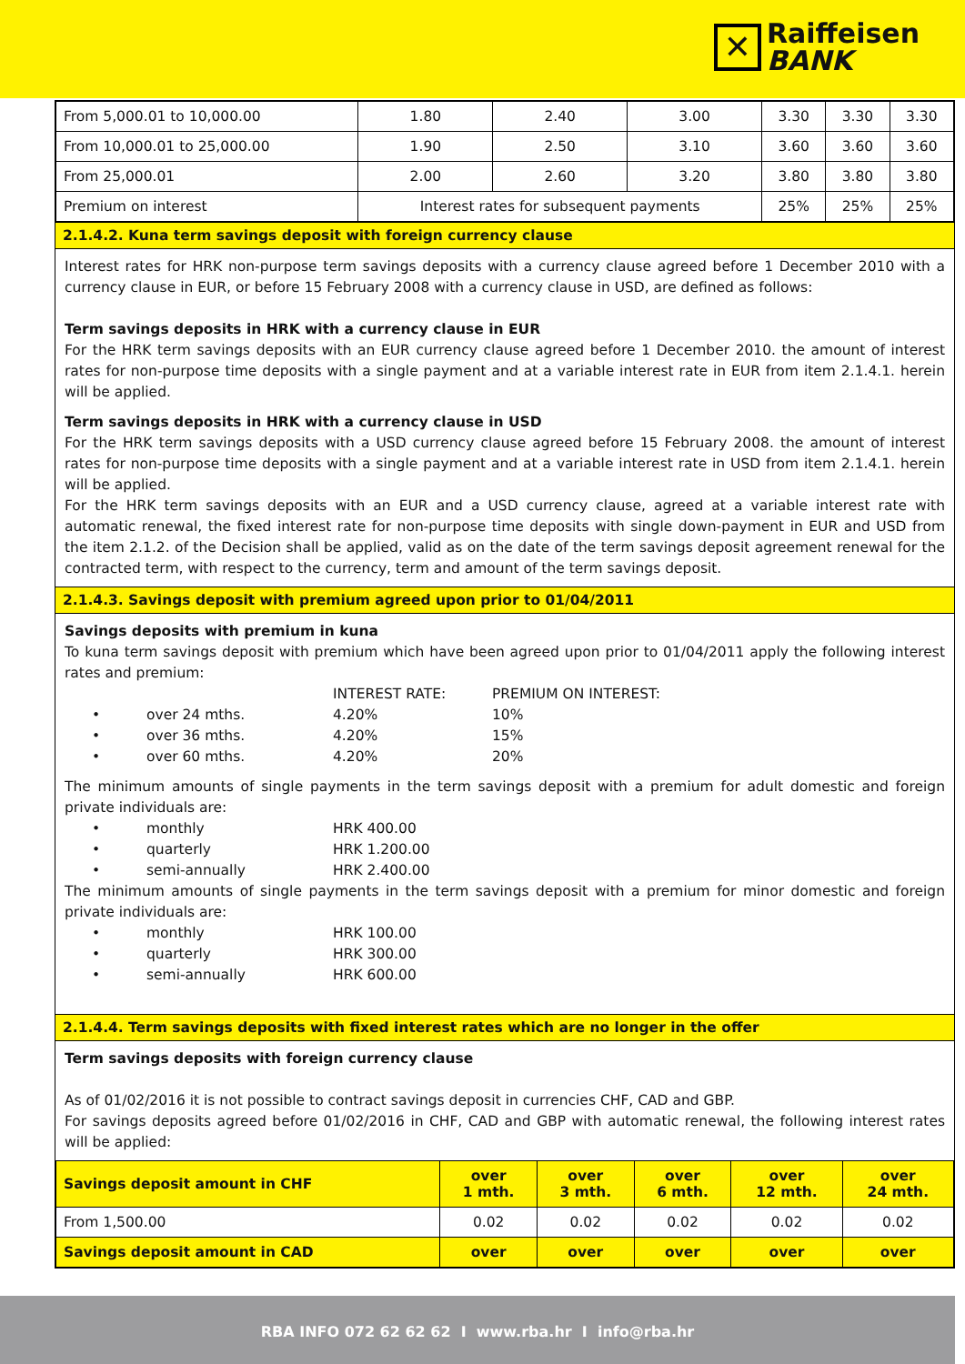✕
Raiffeisen
BANK
| From 5,000.01 to 10,000.00 | 1.80 | 2.40 | 3.00 | 3.30 | 3.30 | 3.30 |
| From 10,000.01 to 25,000.00 | 1.90 | 2.50 | 3.10 | 3.60 | 3.60 | 3.60 |
| From 25,000.01 | 2.00 | 2.60 | 3.20 | 3.80 | 3.80 | 3.80 |
| Premium on interest | Interest rates for subsequent payments | | | 25% | 25% | 25% |
2.1.4.2. Kuna term savings deposit with foreign currency clause
Interest rates for HRK non-purpose term savings deposits with a currency clause agreed before 1 December 2010 with a currency clause in EUR, or before 15 February 2008 with a currency clause in USD, are defined as follows:
Term savings deposits in HRK with a currency clause in EUR
For the HRK term savings deposits with an EUR currency clause agreed before 1 December 2010. the amount of interest rates for non-purpose time deposits with a single payment and at a variable interest rate in EUR from item 2.1.4.1. herein will be applied.
Term savings deposits in HRK with a currency clause in USD
For the HRK term savings deposits with a USD currency clause agreed before 15 February 2008. the amount of interest rates for non-purpose time deposits with a single payment and at a variable interest rate in USD from item 2.1.4.1. herein will be applied.
For the HRK term savings deposits with an EUR and a USD currency clause, agreed at a variable interest rate with automatic renewal, the fixed interest rate for non-purpose time deposits with single down-payment in EUR and USD from the item 2.1.2. of the Decision shall be applied, valid as on the date of the term savings deposit agreement renewal for the contracted term, with respect to the currency, term and amount of the term savings deposit.
2.1.4.3. Savings deposit with premium agreed upon prior to 01/04/2011
Savings deposits with premium in kuna
To kuna term savings deposit with premium which have been agreed upon prior to 01/04/2011 apply the following interest rates and premium:
INTEREST RATE: PREMIUM ON INTEREST:
• over 24 mths. 4.20% 10%
• over 36 mths. 4.20% 15%
• over 60 mths. 4.20% 20%
The minimum amounts of single payments in the term savings deposit with a premium for adult domestic and foreign private individuals are:
• monthly HRK 400.00
• quarterly HRK 1.200.00
• semi-annually HRK 2.400.00
The minimum amounts of single payments in the term savings deposit with a premium for minor domestic and foreign private individuals are:
• monthly HRK 100.00
• quarterly HRK 300.00
• semi-annually HRK 600.00
2.1.4.4. Term savings deposits with fixed interest rates which are no longer in the offer
Term savings deposits with foreign currency clause
As of 01/02/2016 it is not possible to contract savings deposit in currencies CHF, CAD and GBP.
For savings deposits agreed before 01/02/2016 in CHF, CAD and GBP with automatic renewal, the following interest rates will be applied:
| Savings deposit amount in CHF | over 1 mth. | over 3 mth. | over 6 mth. | over 12 mth. | over 24 mth. |
| --- | --- | --- | --- | --- | --- |
| From 1,500.00 | 0.02 | 0.02 | 0.02 | 0.02 | 0.02 |
| Savings deposit amount in CAD | over | over | over | over | over |
RBA INFO 072 62 62 62 I www.rba.hr I info@rba.hr